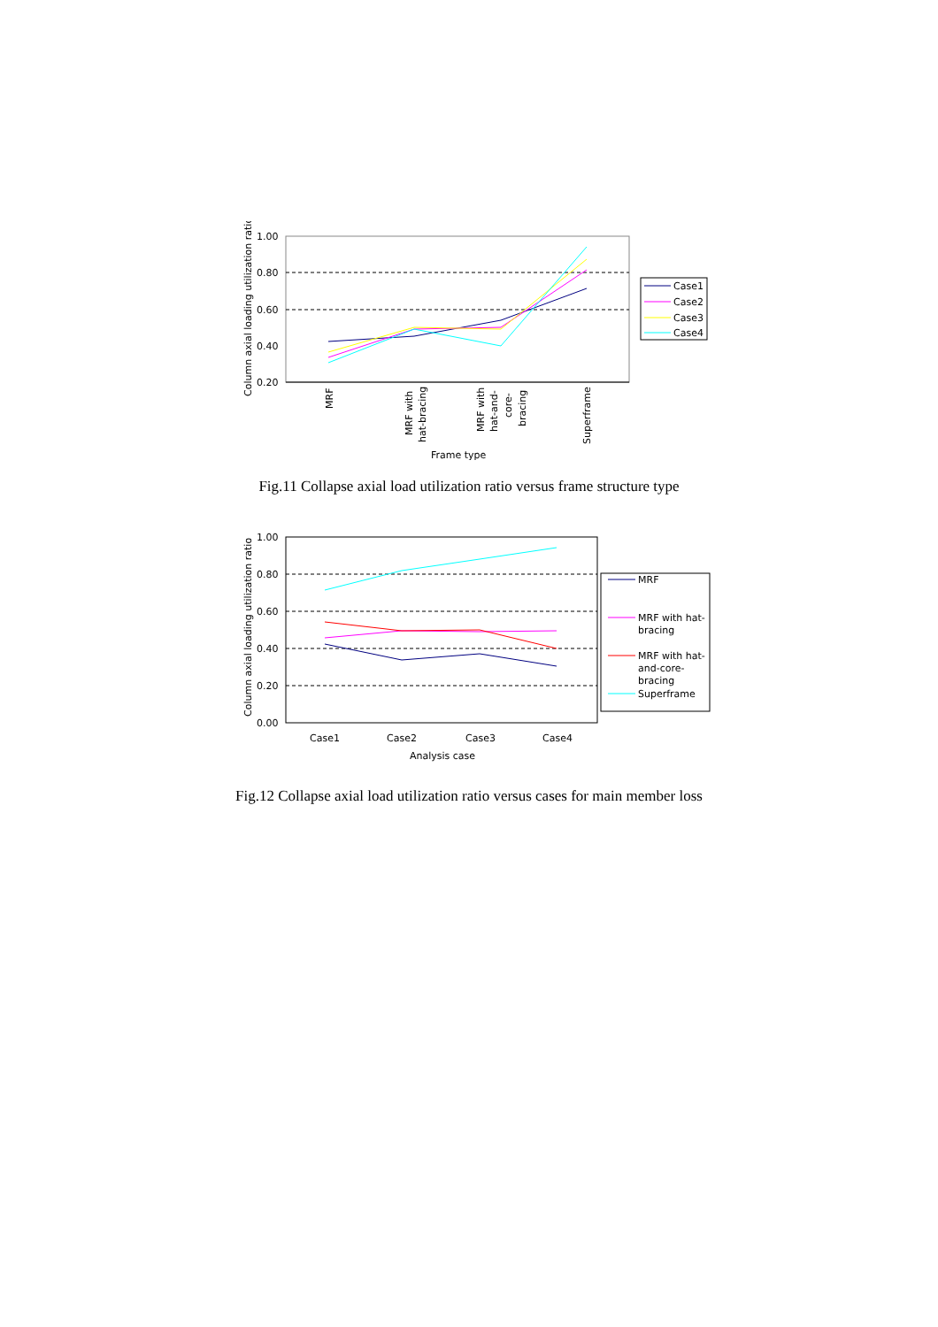1.00
0.80
0.60
0.40
0.20
Column axial loading utilization ratio
MRF
MRF with
hat-bracing
MRF with
hat-and-
core-
bracing
Superframe
Frame type
Case1
Case2
Case3
Case4
Fig.11 Collapse axial load utilization ratio versus frame structure type
1.00
0.80
0.60
0.40
0.20
0.00
Column axial loading utilization ratio
Case1
Case2
Case3
Case4
Analysis case
MRF
MRF with hat-
bracing
MRF with hat-
and-core-
bracing
Superframe
Fig.12 Collapse axial load utilization ratio versus cases for main member loss